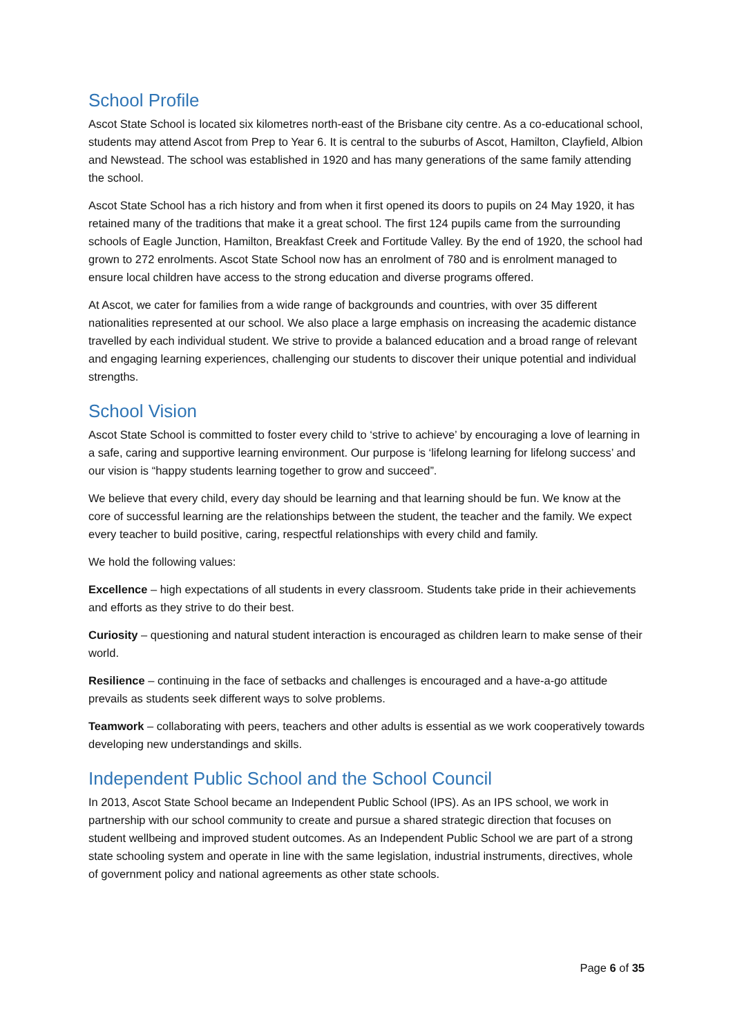School Profile
Ascot State School is located six kilometres north-east of the Brisbane city centre. As a co-educational school, students may attend Ascot from Prep to Year 6. It is central to the suburbs of Ascot, Hamilton, Clayfield, Albion and Newstead. The school was established in 1920 and has many generations of the same family attending the school.
Ascot State School has a rich history and from when it first opened its doors to pupils on 24 May 1920, it has retained many of the traditions that make it a great school. The first 124 pupils came from the surrounding schools of Eagle Junction, Hamilton, Breakfast Creek and Fortitude Valley. By the end of 1920, the school had grown to 272 enrolments. Ascot State School now has an enrolment of 780 and is enrolment managed to ensure local children have access to the strong education and diverse programs offered.
At Ascot, we cater for families from a wide range of backgrounds and countries, with over 35 different nationalities represented at our school. We also place a large emphasis on increasing the academic distance travelled by each individual student. We strive to provide a balanced education and a broad range of relevant and engaging learning experiences, challenging our students to discover their unique potential and individual strengths.
School Vision
Ascot State School is committed to foster every child to ‘strive to achieve’ by encouraging a love of learning in a safe, caring and supportive learning environment. Our purpose is ‘lifelong learning for lifelong success’ and our vision is “happy students learning together to grow and succeed”.
We believe that every child, every day should be learning and that learning should be fun. We know at the core of successful learning are the relationships between the student, the teacher and the family. We expect every teacher to build positive, caring, respectful relationships with every child and family.
We hold the following values:
Excellence – high expectations of all students in every classroom. Students take pride in their achievements and efforts as they strive to do their best.
Curiosity – questioning and natural student interaction is encouraged as children learn to make sense of their world.
Resilience – continuing in the face of setbacks and challenges is encouraged and a have-a-go attitude prevails as students seek different ways to solve problems.
Teamwork – collaborating with peers, teachers and other adults is essential as we work cooperatively towards developing new understandings and skills.
Independent Public School and the School Council
In 2013, Ascot State School became an Independent Public School (IPS). As an IPS school, we work in partnership with our school community to create and pursue a shared strategic direction that focuses on student wellbeing and improved student outcomes. As an Independent Public School we are part of a strong state schooling system and operate in line with the same legislation, industrial instruments, directives, whole of government policy and national agreements as other state schools.
Page 6 of 35